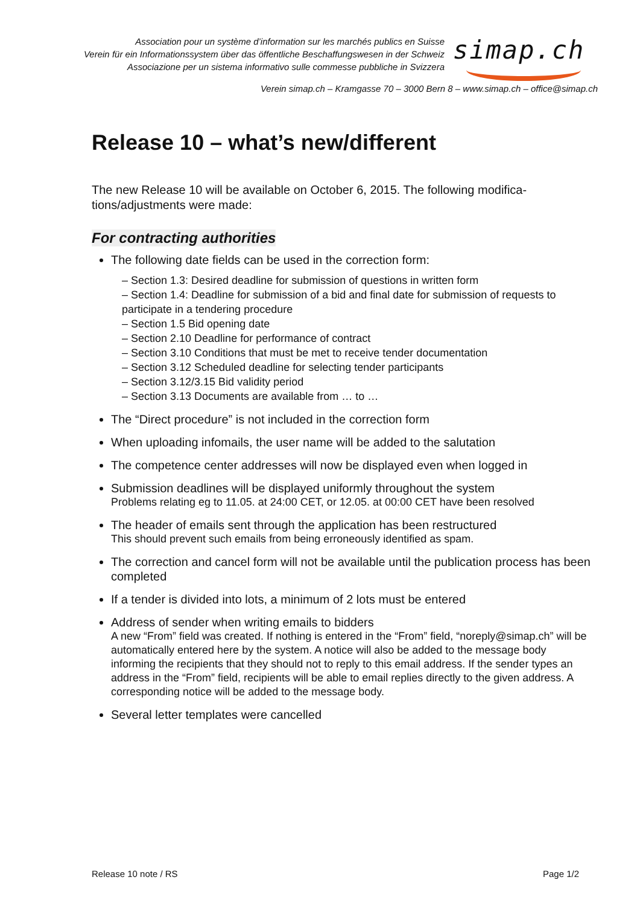Association pour un système d’information sur les marchés publics en Suisse
Verein für ein Informationssystem über das öffentliche Beschaffungswesen in der Schweiz
Associazione per un sistema informativo sulle commesse pubbliche in Svizzera
simap.ch
Verein simap.ch – Kramgasse 70 – 3000 Bern 8 – www.simap.ch – office@simap.ch
Release 10 – what’s new/different
The new Release 10 will be available on October 6, 2015. The following modifica-tions/adjustments were made:
For contracting authorities
The following date fields can be used in the correction form:
– Section 1.3: Desired deadline for submission of questions in written form
– Section 1.4: Deadline for submission of a bid and final date for submission of requests to participate in a tendering procedure
– Section 1.5 Bid opening date
– Section 2.10 Deadline for performance of contract
– Section 3.10 Conditions that must be met to receive tender documentation
– Section 3.12 Scheduled deadline for selecting tender participants
– Section 3.12/3.15 Bid validity period
– Section 3.13 Documents are available from … to …
The “Direct procedure” is not included in the correction form
When uploading infomails, the user name will be added to the salutation
The competence center addresses will now be displayed even when logged in
Submission deadlines will be displayed uniformly throughout the system
Problems relating eg to 11.05. at 24:00 CET, or 12.05. at 00:00 CET have been resolved
The header of emails sent through the application has been restructured
This should prevent such emails from being erroneously identified as spam.
The correction and cancel form will not be available until the publication process has been completed
If a tender is divided into lots, a minimum of 2 lots must be entered
Address of sender when writing emails to bidders
A new “From” field was created. If nothing is entered in the “From” field, “noreply@simap.ch” will be automatically entered here by the system. A notice will also be added to the message body informing the recipients that they should not to reply to this email address. If the sender types an address in the “From” field, recipients will be able to email replies directly to the given address. A corresponding notice will be added to the message body.
Several letter templates were cancelled
Release 10 note / RS Page 1/2